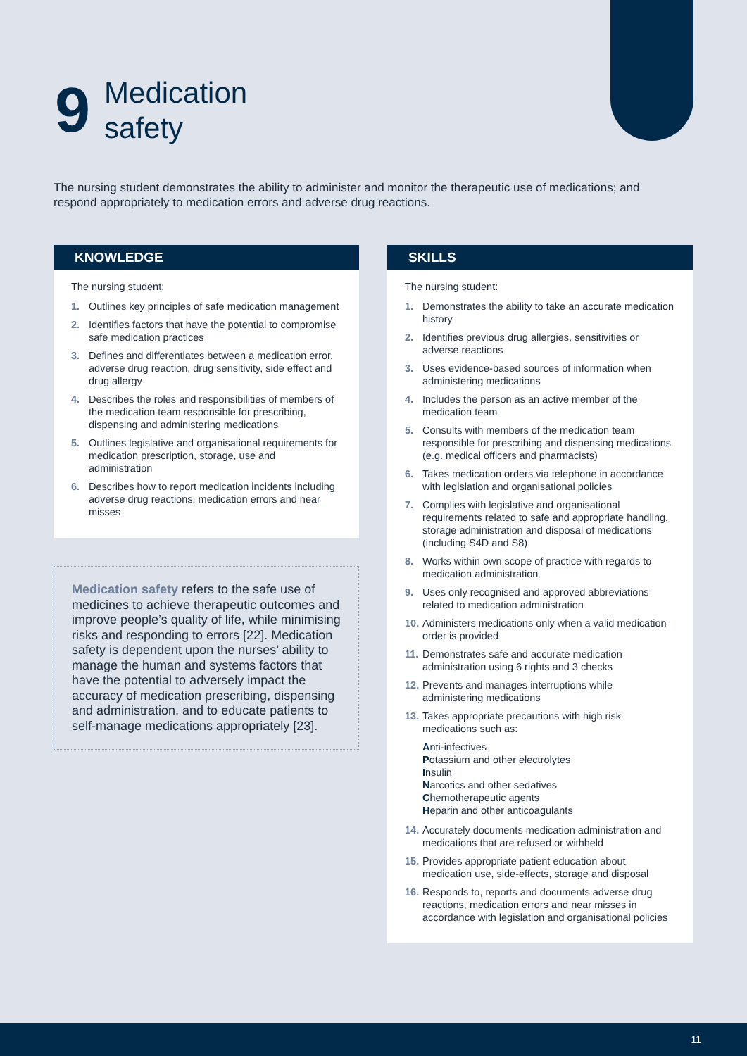9
Medication
safety
The nursing student demonstrates the ability to administer and monitor the therapeutic use of medications; and respond appropriately to medication errors and adverse drug reactions.
KNOWLEDGE
The nursing student:
1. Outlines key principles of safe medication management
2. Identifies factors that have the potential to compromise safe medication practices
3. Defines and differentiates between a medication error, adverse drug reaction, drug sensitivity, side effect and drug allergy
4. Describes the roles and responsibilities of members of the medication team responsible for prescribing, dispensing and administering medications
5. Outlines legislative and organisational requirements for medication prescription, storage, use and administration
6. Describes how to report medication incidents including adverse drug reactions, medication errors and near misses
Medication safety refers to the safe use of medicines to achieve therapeutic outcomes and improve people’s quality of life, while minimising risks and responding to errors [22]. Medication safety is dependent upon the nurses’ ability to manage the human and systems factors that have the potential to adversely impact the accuracy of medication prescribing, dispensing and administration, and to educate patients to self-manage medications appropriately [23].
SKILLS
The nursing student:
1. Demonstrates the ability to take an accurate medication history
2. Identifies previous drug allergies, sensitivities or adverse reactions
3. Uses evidence-based sources of information when administering medications
4. Includes the person as an active member of the medication team
5. Consults with members of the medication team responsible for prescribing and dispensing medications (e.g. medical officers and pharmacists)
6. Takes medication orders via telephone in accordance with legislation and organisational policies
7. Complies with legislative and organisational requirements related to safe and appropriate handling, storage administration and disposal of medications (including S4D and S8)
8. Works within own scope of practice with regards to medication administration
9. Uses only recognised and approved abbreviations related to medication administration
10. Administers medications only when a valid medication order is provided
11. Demonstrates safe and accurate medication administration using 6 rights and 3 checks
12. Prevents and manages interruptions while administering medications
13. Takes appropriate precautions with high risk medications such as:
Anti-infectives
Potassium and other electrolytes
Insulin
Narcotics and other sedatives
Chemotherapeutic agents
Heparin and other anticoagulants
14. Accurately documents medication administration and medications that are refused or withheld
15. Provides appropriate patient education about medication use, side-effects, storage and disposal
16. Responds to, reports and documents adverse drug reactions, medication errors and near misses in accordance with legislation and organisational policies
11